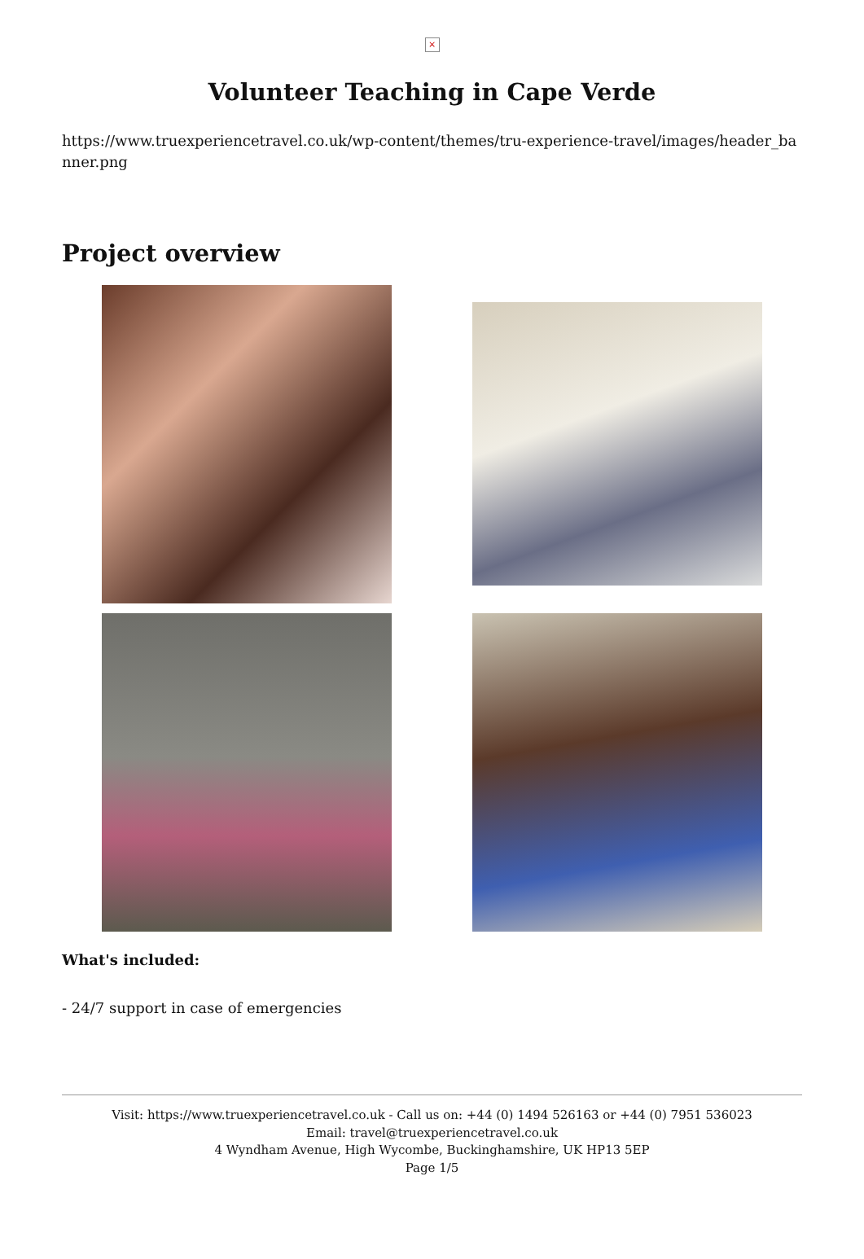×
Volunteer Teaching in Cape Verde
https://www.truexperiencetravel.co.uk/wp-content/themes/tru-experience-travel/images/header_banner.png
Project overview
What's included:
- 24/7 support in case of emergencies
Visit: https://www.truexperiencetravel.co.uk - Call us on: +44 (0) 1494 526163 or +44 (0) 7951 536023
Email: travel@truexperiencetravel.co.uk
4 Wyndham Avenue, High Wycombe, Buckinghamshire, UK HP13 5EP
Page 1/5